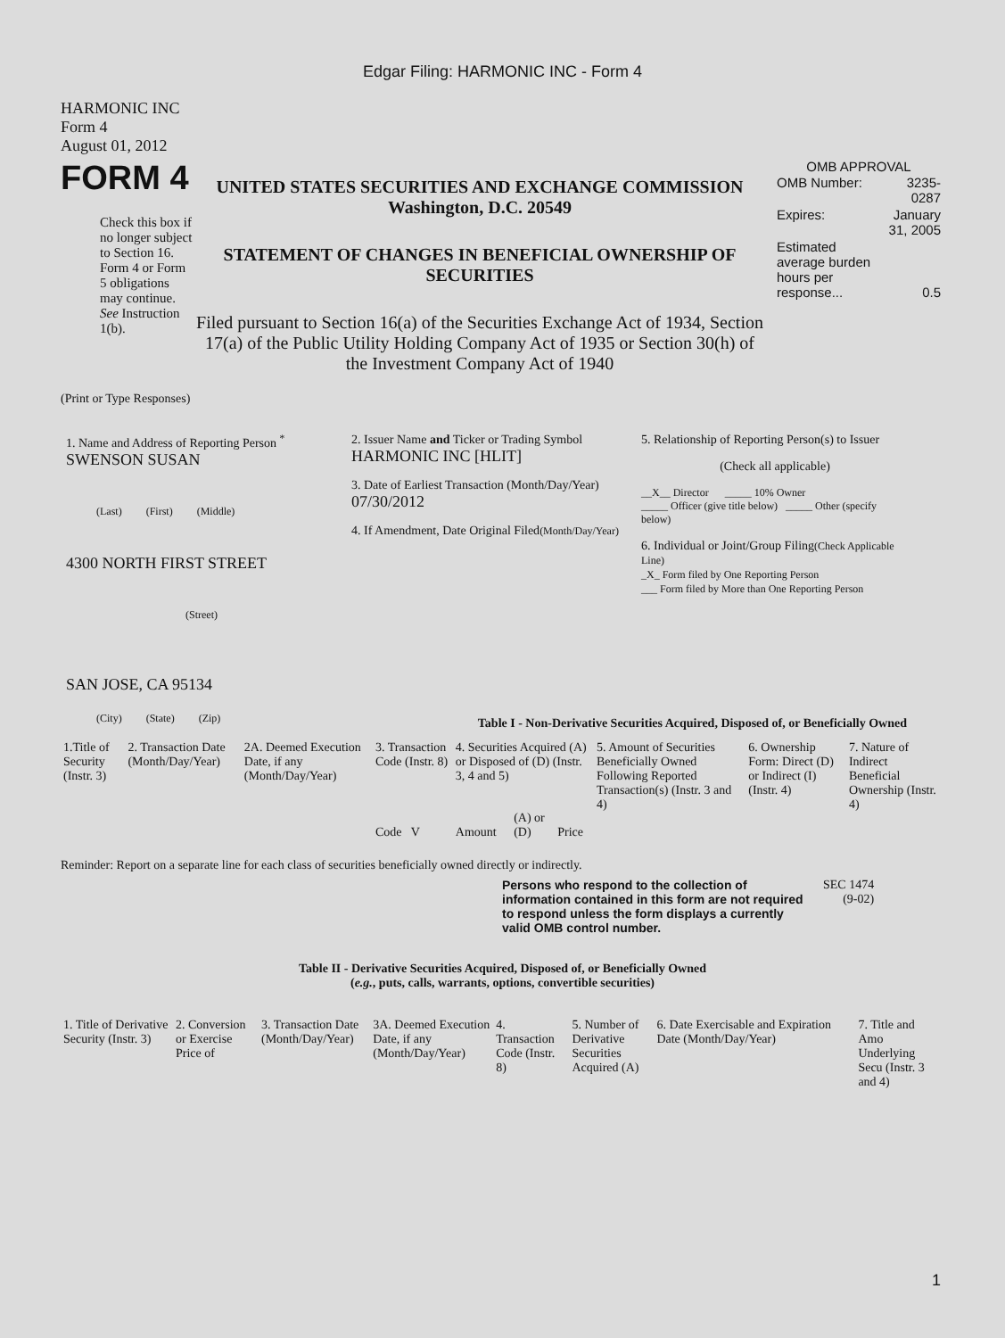Edgar Filing: HARMONIC INC - Form 4
HARMONIC INC
Form 4
August 01, 2012
FORM 4
Check this box if no longer subject to Section 16. Form 4 or Form 5 obligations may continue. See Instruction 1(b).
UNITED STATES SECURITIES AND EXCHANGE COMMISSION
Washington, D.C. 20549
STATEMENT OF CHANGES IN BENEFICIAL OWNERSHIP OF SECURITIES
Filed pursuant to Section 16(a) of the Securities Exchange Act of 1934, Section 17(a) of the Public Utility Holding Company Act of 1935 or Section 30(h) of the Investment Company Act of 1940
OMB APPROVAL
| OMB Number: | 3235-0287 |
| Expires: | January 31, 2005 |
| Estimated average burden hours per response... | 0.5 |
(Print or Type Responses)
1. Name and Address of Reporting Person <sup>*</sup>
SWENSON SUSAN
(Last) (First) (Middle)
4300 NORTH FIRST STREET
(Street)
SAN JOSE, CA 95134
(City) (State) (Zip)
2. Issuer Name and Ticker or Trading Symbol
HARMONIC INC [HLIT]
3. Date of Earliest Transaction (Month/Day/Year)
07/30/2012
4. If Amendment, Date Original Filed(Month/Day/Year)
5. Relationship of Reporting Person(s) to Issuer
(Check all applicable)
__X__ Director _____ 10% Owner
_____ Officer (give title below) _____ Other (specify below)
6. Individual or Joint/Group Filing(Check Applicable Line)
_X_ Form filed by One Reporting Person
___ Form filed by More than One Reporting Person
Table I - Non-Derivative Securities Acquired, Disposed of, or Beneficially Owned
| 1.Title of Security (Instr. 3) | 2. Transaction Date (Month/Day/Year) | 2A. Deemed Execution Date, if any (Month/Day/Year) | 3. Transaction Code (Instr. 8) | 4. Securities Acquired (A) or Disposed of (D) (Instr. 3, 4 and 5) | | | 5. Amount of Securities Beneficially Owned Following Reported Transaction(s) (Instr. 3 and 4) | 6. Ownership Form: Direct (D) or Indirect (I) (Instr. 4) | 7. Nature of Indirect Beneficial Ownership (Instr. 4) |
| --- | --- | --- | --- | --- | --- | --- | --- | --- | --- |
| | | | Code V | Amount | (A) or (D) | Price | | | |
Reminder: Report on a separate line for each class of securities beneficially owned directly or indirectly.
Persons who respond to the collection of information contained in this form are not required to respond unless the form displays a currently valid OMB control number.
SEC 1474
(9-02)
Table II - Derivative Securities Acquired, Disposed of, or Beneficially Owned
(e.g., puts, calls, warrants, options, convertible securities)
| 1. Title of Derivative Security (Instr. 3) | 2. Conversion or Exercise Price of | 3. Transaction Date (Month/Day/Year) | 3A. Deemed Execution Date, if any (Month/Day/Year) | 4. Transaction Code (Instr. 8) | 5. Number of Derivative Securities Acquired (A) | 6. Date Exercisable and Expiration Date (Month/Day/Year) | 7. Title and Amo Underlying Secu (Instr. 3 and 4) |
| --- | --- | --- | --- | --- | --- | --- | --- |
1